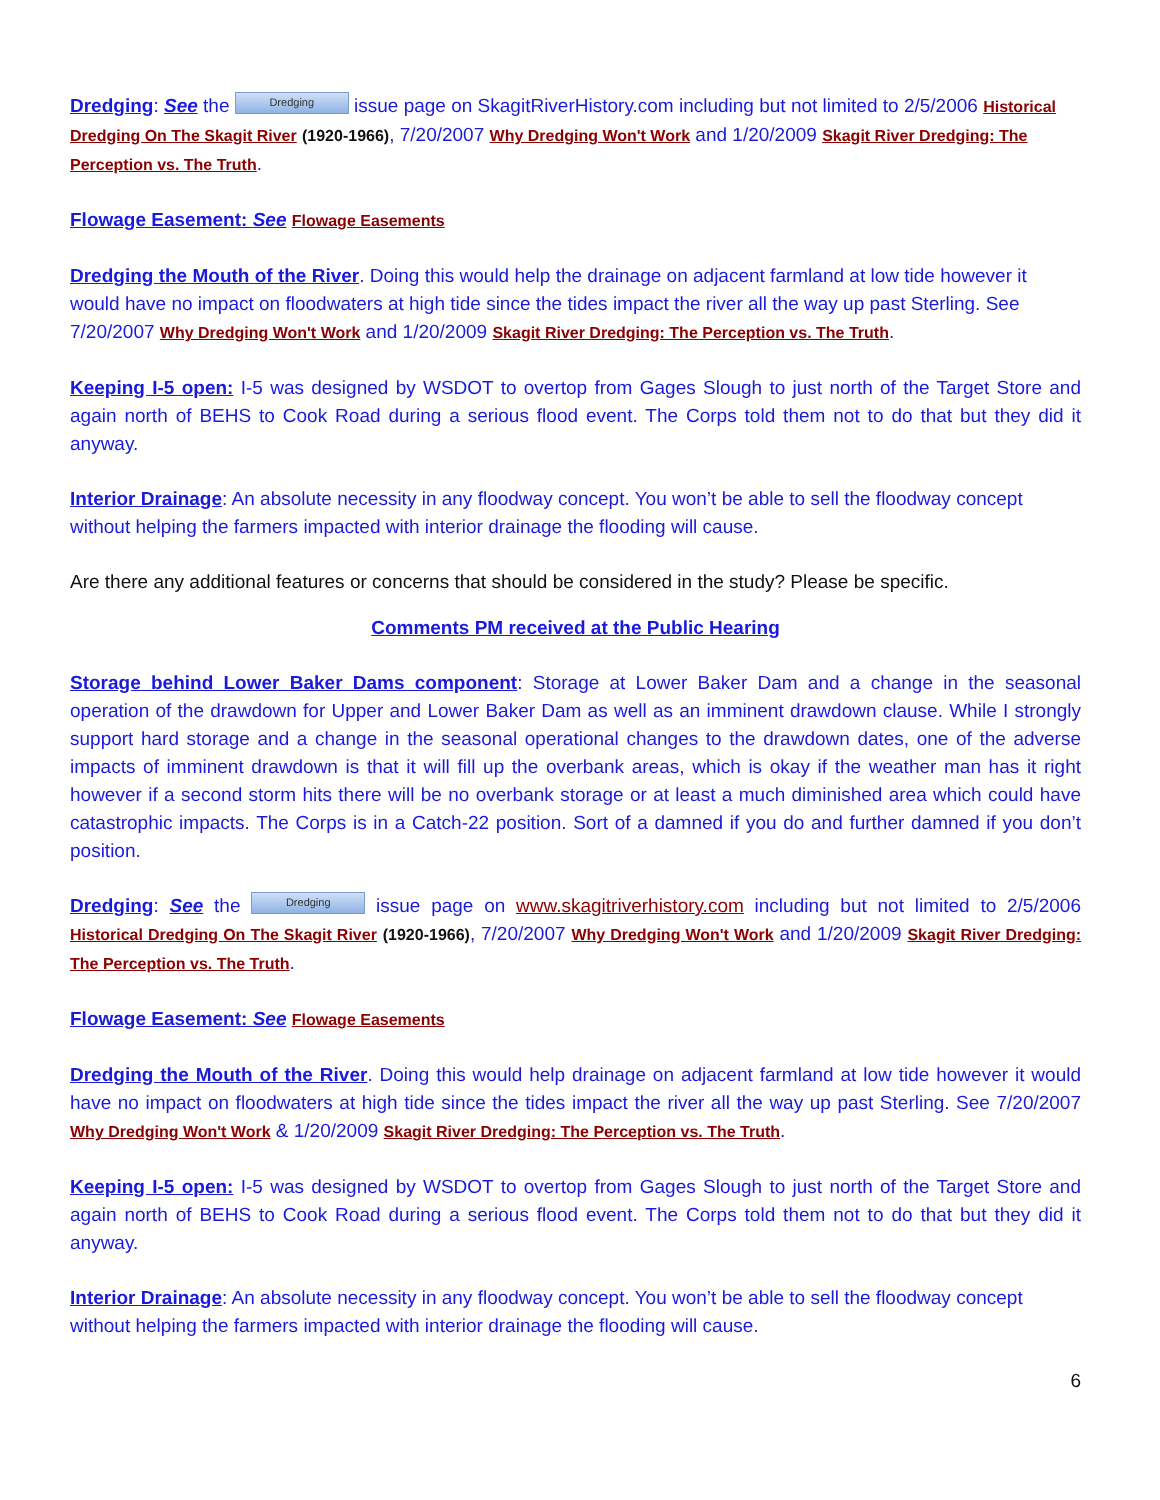Dredging: See the Dredging issue page on SkagitRiverHistory.com including but not limited to 2/5/2006 Historical Dredging On The Skagit River (1920-1966), 7/20/2007 Why Dredging Won't Work and 1/20/2009 Skagit River Dredging: The Perception vs. The Truth.
Flowage Easement: See Flowage Easements
Dredging the Mouth of the River. Doing this would help the drainage on adjacent farmland at low tide however it would have no impact on floodwaters at high tide since the tides impact the river all the way up past Sterling. See 7/20/2007 Why Dredging Won't Work and 1/20/2009 Skagit River Dredging: The Perception vs. The Truth.
Keeping I-5 open: I-5 was designed by WSDOT to overtop from Gages Slough to just north of the Target Store and again north of BEHS to Cook Road during a serious flood event. The Corps told them not to do that but they did it anyway.
Interior Drainage: An absolute necessity in any floodway concept. You won’t be able to sell the floodway concept without helping the farmers impacted with interior drainage the flooding will cause.
Are there any additional features or concerns that should be considered in the study? Please be specific.
Comments PM received at the Public Hearing
Storage behind Lower Baker Dams component: Storage at Lower Baker Dam and a change in the seasonal operation of the drawdown for Upper and Lower Baker Dam as well as an imminent drawdown clause. While I strongly support hard storage and a change in the seasonal operational changes to the drawdown dates, one of the adverse impacts of imminent drawdown is that it will fill up the overbank areas, which is okay if the weather man has it right however if a second storm hits there will be no overbank storage or at least a much diminished area which could have catastrophic impacts. The Corps is in a Catch-22 position. Sort of a damned if you do and further damned if you don’t position.
Dredging: See the Dredging issue page on www.skagitriverhistory.com including but not limited to 2/5/2006 Historical Dredging On The Skagit River (1920-1966), 7/20/2007 Why Dredging Won't Work and 1/20/2009 Skagit River Dredging: The Perception vs. The Truth.
Flowage Easement: See Flowage Easements
Dredging the Mouth of the River. Doing this would help drainage on adjacent farmland at low tide however it would have no impact on floodwaters at high tide since the tides impact the river all the way up past Sterling. See 7/20/2007 Why Dredging Won't Work & 1/20/2009 Skagit River Dredging: The Perception vs. The Truth.
Keeping I-5 open: I-5 was designed by WSDOT to overtop from Gages Slough to just north of the Target Store and again north of BEHS to Cook Road during a serious flood event. The Corps told them not to do that but they did it anyway.
Interior Drainage: An absolute necessity in any floodway concept. You won’t be able to sell the floodway concept without helping the farmers impacted with interior drainage the flooding will cause.
6